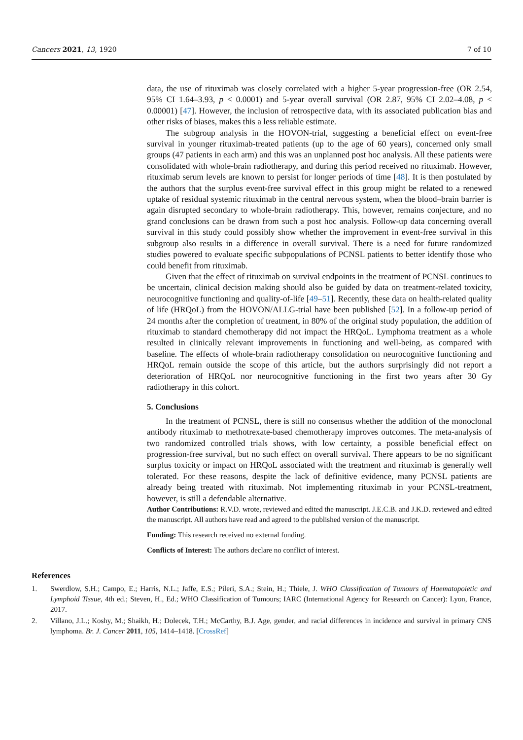Cancers 2021, 13, 1920 7 of 10
data, the use of rituximab was closely correlated with a higher 5-year progression-free (OR 2.54, 95% CI 1.64–3.93, p < 0.0001) and 5-year overall survival (OR 2.87, 95% CI 2.02–4.08, p < 0.00001) [47]. However, the inclusion of retrospective data, with its associated publication bias and other risks of biases, makes this a less reliable estimate.
The subgroup analysis in the HOVON-trial, suggesting a beneficial effect on event-free survival in younger rituximab-treated patients (up to the age of 60 years), concerned only small groups (47 patients in each arm) and this was an unplanned post hoc analysis. All these patients were consolidated with whole-brain radiotherapy, and during this period received no rituximab. However, rituximab serum levels are known to persist for longer periods of time [48]. It is then postulated by the authors that the surplus event-free survival effect in this group might be related to a renewed uptake of residual systemic rituximab in the central nervous system, when the blood–brain barrier is again disrupted secondary to whole-brain radiotherapy. This, however, remains conjecture, and no grand conclusions can be drawn from such a post hoc analysis. Follow-up data concerning overall survival in this study could possibly show whether the improvement in event-free survival in this subgroup also results in a difference in overall survival. There is a need for future randomized studies powered to evaluate specific subpopulations of PCNSL patients to better identify those who could benefit from rituximab.
Given that the effect of rituximab on survival endpoints in the treatment of PCNSL continues to be uncertain, clinical decision making should also be guided by data on treatment-related toxicity, neurocognitive functioning and quality-of-life [49–51]. Recently, these data on health-related quality of life (HRQoL) from the HOVON/ALLG-trial have been published [52]. In a follow-up period of 24 months after the completion of treatment, in 80% of the original study population, the addition of rituximab to standard chemotherapy did not impact the HRQoL. Lymphoma treatment as a whole resulted in clinically relevant improvements in functioning and well-being, as compared with baseline. The effects of whole-brain radiotherapy consolidation on neurocognitive functioning and HRQoL remain outside the scope of this article, but the authors surprisingly did not report a deterioration of HRQoL nor neurocognitive functioning in the first two years after 30 Gy radiotherapy in this cohort.
5. Conclusions
In the treatment of PCNSL, there is still no consensus whether the addition of the monoclonal antibody rituximab to methotrexate-based chemotherapy improves outcomes. The meta-analysis of two randomized controlled trials shows, with low certainty, a possible beneficial effect on progression-free survival, but no such effect on overall survival. There appears to be no significant surplus toxicity or impact on HRQoL associated with the treatment and rituximab is generally well tolerated. For these reasons, despite the lack of definitive evidence, many PCNSL patients are already being treated with rituximab. Not implementing rituximab in your PCNSL-treatment, however, is still a defendable alternative.
Author Contributions: R.V.D. wrote, reviewed and edited the manuscript. J.E.C.B. and J.K.D. reviewed and edited the manuscript. All authors have read and agreed to the published version of the manuscript.
Funding: This research received no external funding.
Conflicts of Interest: The authors declare no conflict of interest.
References
1. Swerdlow, S.H.; Campo, E.; Harris, N.L.; Jaffe, E.S.; Pileri, S.A.; Stein, H.; Thiele, J. WHO Classification of Tumours of Haematopoietic and Lymphoid Tissue, 4th ed.; Steven, H., Ed.; WHO Classification of Tumours; IARC (International Agency for Research on Cancer): Lyon, France, 2017.
2. Villano, J.L.; Koshy, M.; Shaikh, H.; Dolecek, T.H.; McCarthy, B.J. Age, gender, and racial differences in incidence and survival in primary CNS lymphoma. Br. J. Cancer 2011, 105, 1414–1418. [CrossRef]